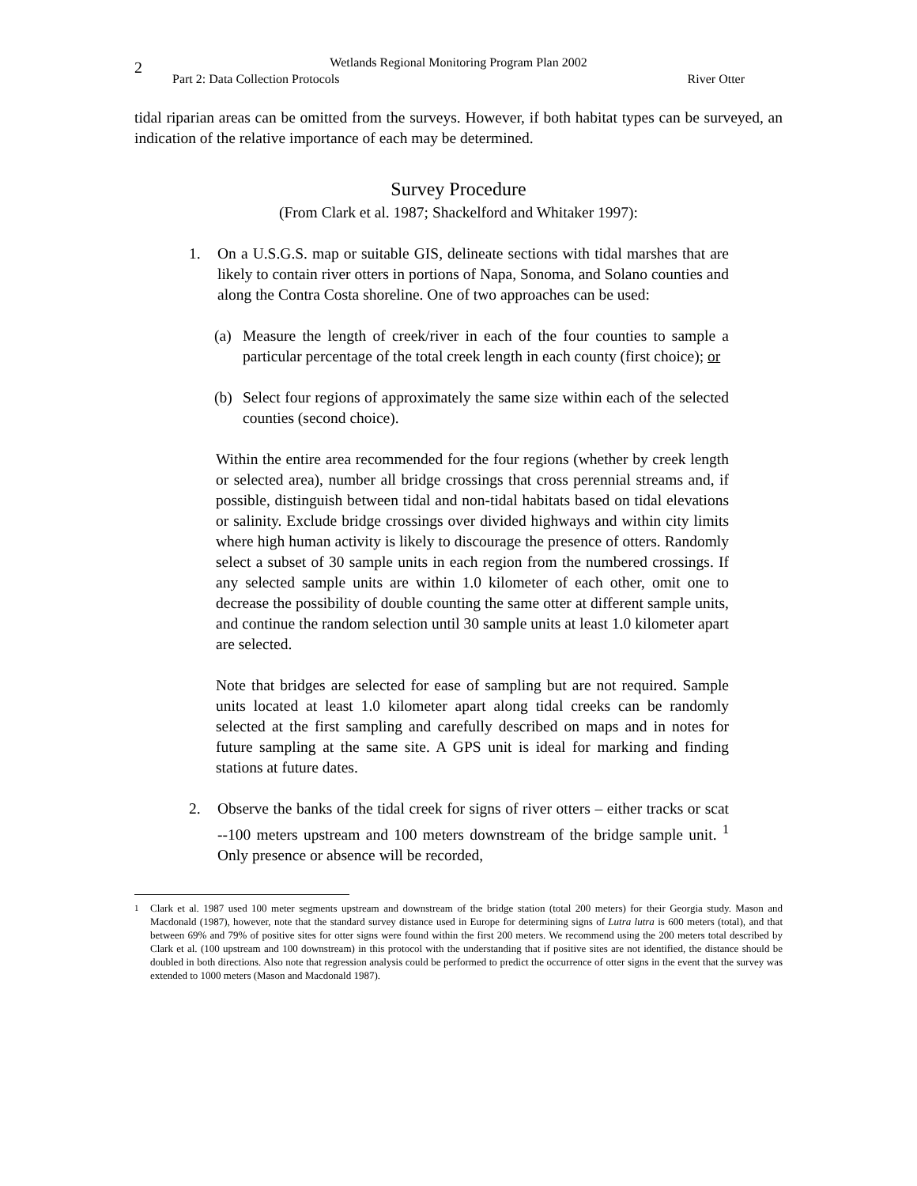2
Wetlands Regional Monitoring Program Plan 2002
Part 2: Data Collection Protocols River Otter
tidal riparian areas can be omitted from the surveys. However, if both habitat types can be surveyed, an indication of the relative importance of each may be determined.
Survey Procedure
(From Clark et al. 1987; Shackelford and Whitaker 1997):
1. On a U.S.G.S. map or suitable GIS, delineate sections with tidal marshes that are likely to contain river otters in portions of Napa, Sonoma, and Solano counties and along the Contra Costa shoreline. One of two approaches can be used:
(a) Measure the length of creek/river in each of the four counties to sample a particular percentage of the total creek length in each county (first choice); or
(b) Select four regions of approximately the same size within each of the selected counties (second choice).
Within the entire area recommended for the four regions (whether by creek length or selected area), number all bridge crossings that cross perennial streams and, if possible, distinguish between tidal and non-tidal habitats based on tidal elevations or salinity. Exclude bridge crossings over divided highways and within city limits where high human activity is likely to discourage the presence of otters. Randomly select a subset of 30 sample units in each region from the numbered crossings. If any selected sample units are within 1.0 kilometer of each other, omit one to decrease the possibility of double counting the same otter at different sample units, and continue the random selection until 30 sample units at least 1.0 kilometer apart are selected.
Note that bridges are selected for ease of sampling but are not required. Sample units located at least 1.0 kilometer apart along tidal creeks can be randomly selected at the first sampling and carefully described on maps and in notes for future sampling at the same site. A GPS unit is ideal for marking and finding stations at future dates.
2. Observe the banks of the tidal creek for signs of river otters – either tracks or scat --100 meters upstream and 100 meters downstream of the bridge sample unit. <sup>1</sup> Only presence or absence will be recorded,
<sup>1</sup> Clark et al. 1987 used 100 meter segments upstream and downstream of the bridge station (total 200 meters) for their Georgia study. Mason and Macdonald (1987), however, note that the standard survey distance used in Europe for determining signs of Lutra lutra is 600 meters (total), and that between 69% and 79% of positive sites for otter signs were found within the first 200 meters. We recommend using the 200 meters total described by Clark et al. (100 upstream and 100 downstream) in this protocol with the understanding that if positive sites are not identified, the distance should be doubled in both directions. Also note that regression analysis could be performed to predict the occurrence of otter signs in the event that the survey was extended to 1000 meters (Mason and Macdonald 1987).